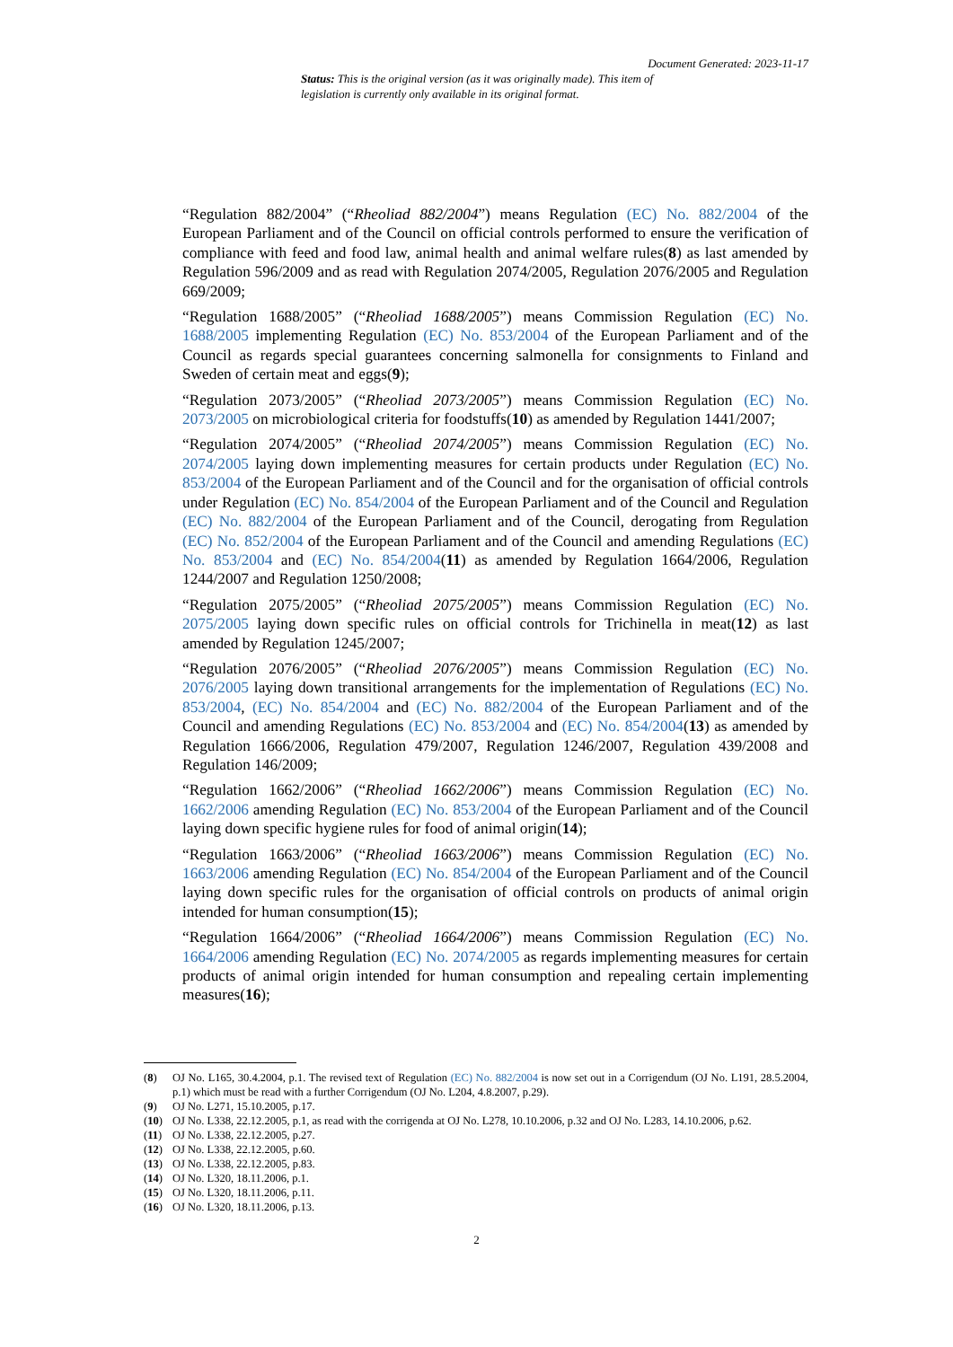Document Generated: 2023-11-17
Status: This is the original version (as it was originally made). This item of legislation is currently only available in its original format.
“Regulation 882/2004” (“Rheoliad 882/2004”) means Regulation (EC) No. 882/2004 of the European Parliament and of the Council on official controls performed to ensure the verification of compliance with feed and food law, animal health and animal welfare rules(8) as last amended by Regulation 596/2009 and as read with Regulation 2074/2005, Regulation 2076/2005 and Regulation 669/2009;
“Regulation 1688/2005” (“Rheoliad 1688/2005”) means Commission Regulation (EC) No. 1688/2005 implementing Regulation (EC) No. 853/2004 of the European Parliament and of the Council as regards special guarantees concerning salmonella for consignments to Finland and Sweden of certain meat and eggs(9);
“Regulation 2073/2005” (“Rheoliad 2073/2005”) means Commission Regulation (EC) No. 2073/2005 on microbiological criteria for foodstuffs(10) as amended by Regulation 1441/2007;
“Regulation 2074/2005” (“Rheoliad 2074/2005”) means Commission Regulation (EC) No. 2074/2005 laying down implementing measures for certain products under Regulation (EC) No. 853/2004 of the European Parliament and of the Council and for the organisation of official controls under Regulation (EC) No. 854/2004 of the European Parliament and of the Council and Regulation (EC) No. 882/2004 of the European Parliament and of the Council, derogating from Regulation (EC) No. 852/2004 of the European Parliament and of the Council and amending Regulations (EC) No. 853/2004 and (EC) No. 854/2004(11) as amended by Regulation 1664/2006, Regulation 1244/2007 and Regulation 1250/2008;
“Regulation 2075/2005” (“Rheoliad 2075/2005”) means Commission Regulation (EC) No. 2075/2005 laying down specific rules on official controls for Trichinella in meat(12) as last amended by Regulation 1245/2007;
“Regulation 2076/2005” (“Rheoliad 2076/2005”) means Commission Regulation (EC) No. 2076/2005 laying down transitional arrangements for the implementation of Regulations (EC) No. 853/2004, (EC) No. 854/2004 and (EC) No. 882/2004 of the European Parliament and of the Council and amending Regulations (EC) No. 853/2004 and (EC) No. 854/2004(13) as amended by Regulation 1666/2006, Regulation 479/2007, Regulation 1246/2007, Regulation 439/2008 and Regulation 146/2009;
“Regulation 1662/2006” (“Rheoliad 1662/2006”) means Commission Regulation (EC) No. 1662/2006 amending Regulation (EC) No. 853/2004 of the European Parliament and of the Council laying down specific hygiene rules for food of animal origin(14);
“Regulation 1663/2006” (“Rheoliad 1663/2006”) means Commission Regulation (EC) No. 1663/2006 amending Regulation (EC) No. 854/2004 of the European Parliament and of the Council laying down specific rules for the organisation of official controls on products of animal origin intended for human consumption(15);
“Regulation 1664/2006” (“Rheoliad 1664/2006”) means Commission Regulation (EC) No. 1664/2006 amending Regulation (EC) No. 2074/2005 as regards implementing measures for certain products of animal origin intended for human consumption and repealing certain implementing measures(16);
(8) OJ No. L165, 30.4.2004, p.1. The revised text of Regulation (EC) No. 882/2004 is now set out in a Corrigendum (OJ No. L191, 28.5.2004, p.1) which must be read with a further Corrigendum (OJ No. L204, 4.8.2007, p.29).
(9) OJ No. L271, 15.10.2005, p.17.
(10) OJ No. L338, 22.12.2005, p.1, as read with the corrigenda at OJ No. L278, 10.10.2006, p.32 and OJ No. L283, 14.10.2006, p.62.
(11) OJ No. L338, 22.12.2005, p.27.
(12) OJ No. L338, 22.12.2005, p.60.
(13) OJ No. L338, 22.12.2005, p.83.
(14) OJ No. L320, 18.11.2006, p.1.
(15) OJ No. L320, 18.11.2006, p.11.
(16) OJ No. L320, 18.11.2006, p.13.
2